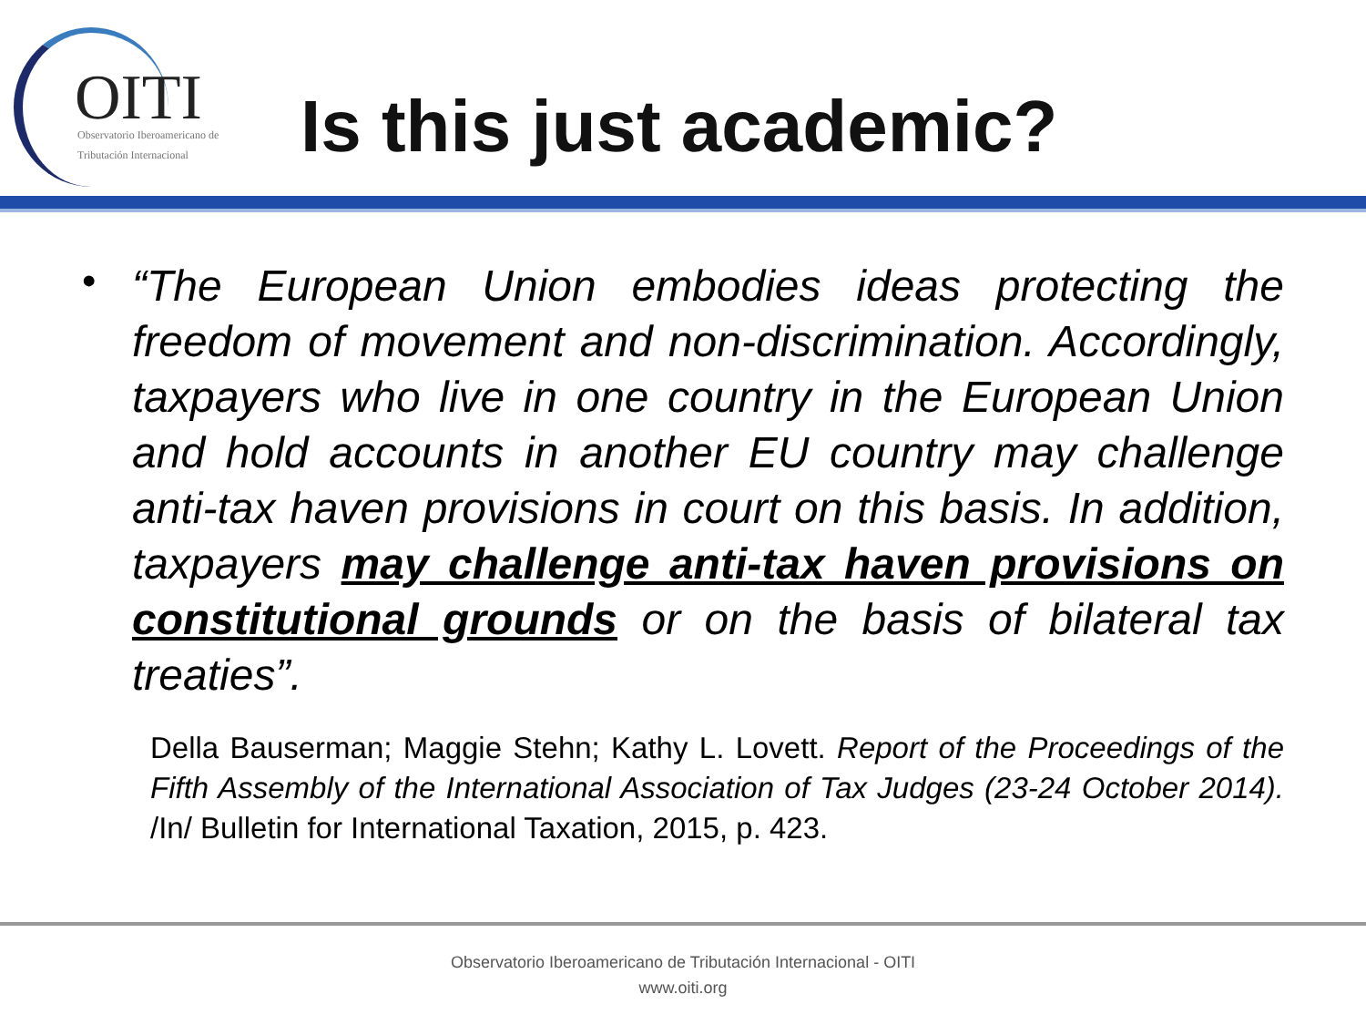OITI
Observatorio Iberoamericano de
Tributación Internacional
Is this just academic?
•
“The European Union embodies ideas protecting the freedom of movement and non-discrimination. Accordingly, taxpayers who live in one country in the European Union and hold accounts in another EU country may challenge anti-tax haven provisions in court on this basis. In addition, taxpayers may challenge anti-tax haven provisions on constitutional grounds or on the basis of bilateral tax treaties”.
Della Bauserman; Maggie Stehn; Kathy L. Lovett. Report of the Proceedings of the Fifth Assembly of the International Association of Tax Judges (23-24 October 2014). /In/ Bulletin for International Taxation, 2015, p. 423.
Observatorio Iberoamericano de Tributación Internacional - OITI
www.oiti.org